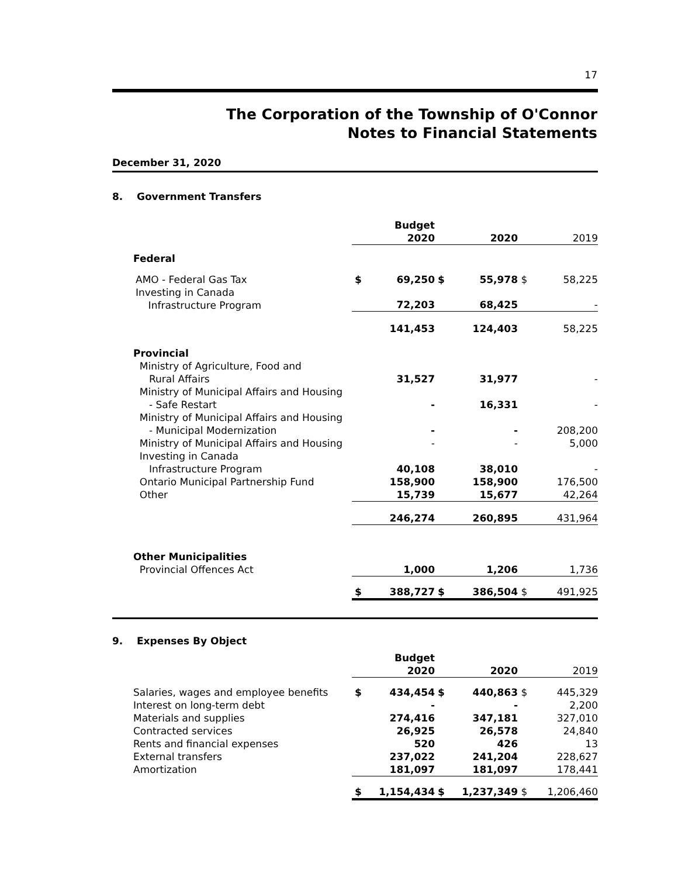17
The Corporation of the Township of O'Connor
Notes to Financial Statements
December 31, 2020
8. Government Transfers
| | | Budget 2020 | | 2020 | | 2019 |
| Federal | | | | | | |
| AMO - Federal Gas Tax | $ | 69,250 | $ | 55,978 | $ | 58,225 |
| Investing in Canada Infrastructure Program | | 72,203 | | 68,425 | | - |
| | | 141,453 | | 124,403 | | 58,225 |
| Provincial Ministry of Agriculture, Food and Rural Affairs | | 31,527 | | 31,977 | | - |
| Ministry of Municipal Affairs and Housing - Safe Restart | | - | | 16,331 | | - |
| Ministry of Municipal Affairs and Housing - Municipal Modernization | | - | | - | | 208,200 |
| Ministry of Municipal Affairs and Housing | | - | | - | | 5,000 |
| Investing in Canada Infrastructure Program | | 40,108 | | 38,010 | | - |
| Ontario Municipal Partnership Fund | | 158,900 | | 158,900 | | 176,500 |
| Other | | 15,739 | | 15,677 | | 42,264 |
| | | 246,274 | | 260,895 | | 431,964 |
| Other Municipalities Provincial Offences Act | | 1,000 | | 1,206 | | 1,736 |
| | $ | 388,727 | $ | 386,504 | $ | 491,925 |
9. Expenses By Object
| | | Budget 2020 | | 2020 | | 2019 |
| Salaries, wages and employee benefits | $ | 434,454 | $ | 440,863 | $ | 445,329 |
| Interest on long-term debt | | - | | - | | 2,200 |
| Materials and supplies | | 274,416 | | 347,181 | | 327,010 |
| Contracted services | | 26,925 | | 26,578 | | 24,840 |
| Rents and financial expenses | | 520 | | 426 | | 13 |
| External transfers | | 237,022 | | 241,204 | | 228,627 |
| Amortization | | 181,097 | | 181,097 | | 178,441 |
| | $ | 1,154,434 | $ | 1,237,349 | $ | 1,206,460 |